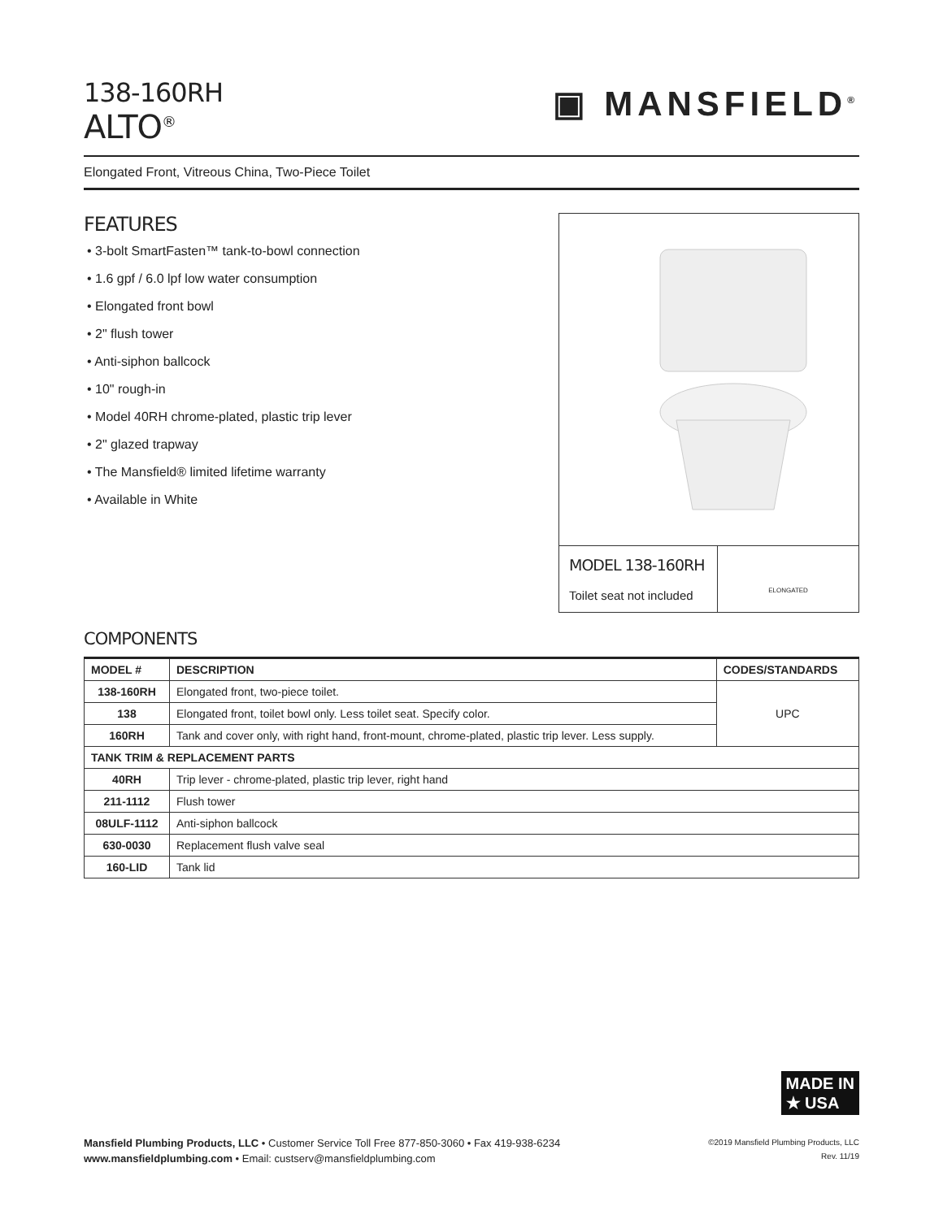▣ MANSFIELD<sup>®</sup>
138-160RH
ALTO<sup>®</sup>
Elongated Front, Vitreous China, Two-Piece Toilet
FEATURES
• 3-bolt SmartFasten™ tank-to-bowl connection
• 1.6 gpf / 6.0 lpf low water consumption
• Elongated front bowl
• 2" flush tower
• Anti-siphon ballcock
• 10" rough-in
• Model 40RH chrome-plated, plastic trip lever
• 2" glazed trapway
• The Mansfield® limited lifetime warranty
• Available in White
MODEL 138-160RH
Toilet seat not included
ELONGATED
COMPONENTS
| MODEL # | DESCRIPTION | CODES/STANDARDS |
| --- | --- | --- |
| 138-160RH | Elongated front, two-piece toilet. | UPC |
| 138 | Elongated front, toilet bowl only. Less toilet seat. Specify color. | |
| 160RH | Tank and cover only, with right hand, front-mount, chrome-plated, plastic trip lever. Less supply. | |
| TANK TRIM & REPLACEMENT PARTS | | |
| 40RH | Trip lever - chrome-plated, plastic trip lever, right hand | |
| 211-1112 | Flush tower | |
| 08ULF-1112 | Anti-siphon ballcock | |
| 630-0030 | Replacement flush valve seal | |
| 160-LID | Tank lid | |
MADE IN
★ USA
Mansfield Plumbing Products, LLC • Customer Service Toll Free 877-850-3060 • Fax 419-938-6234
www.mansfieldplumbing.com • Email: custserv@mansfieldplumbing.com
©2019 Mansfield Plumbing Products, LLC
Rev. 11/19